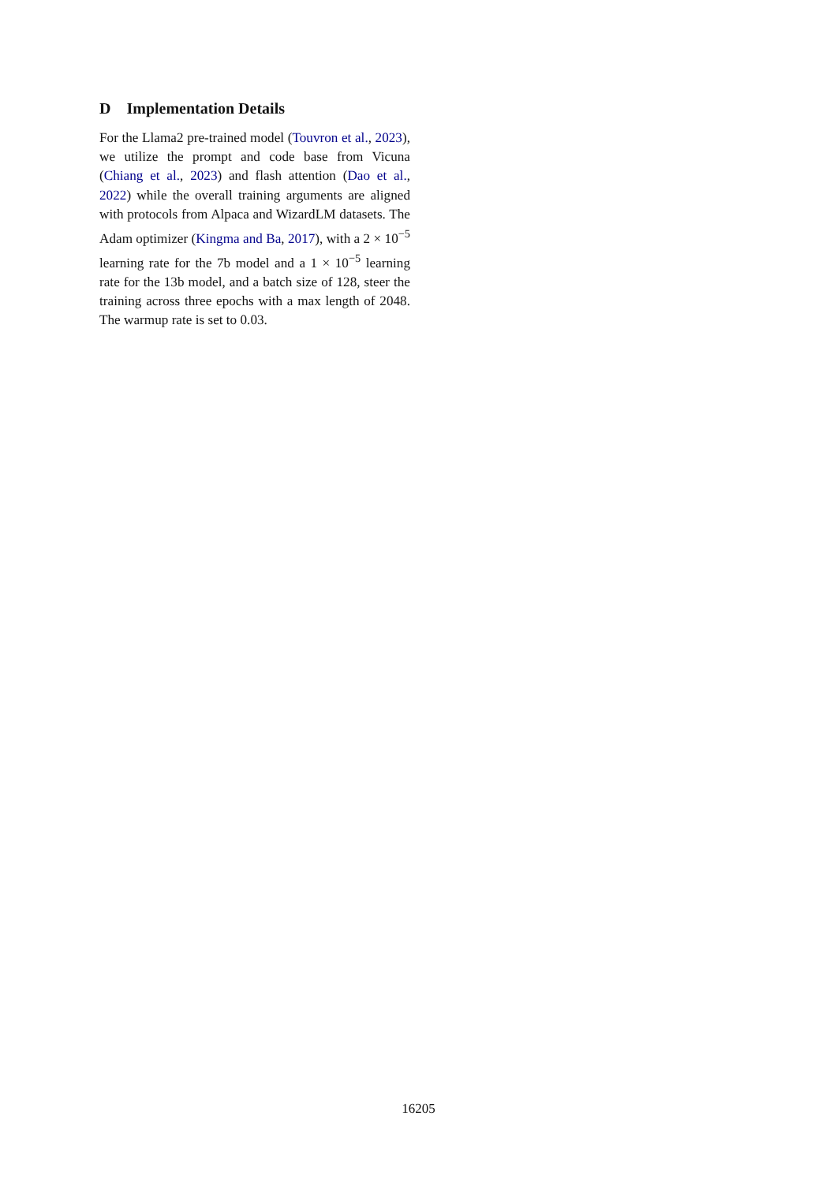D Implementation Details
For the Llama2 pre-trained model (Touvron et al., 2023), we utilize the prompt and code base from Vicuna (Chiang et al., 2023) and flash attention (Dao et al., 2022) while the overall training arguments are aligned with protocols from Alpaca and WizardLM datasets. The Adam optimizer (Kingma and Ba, 2017), with a 2 × 10<sup>−5</sup> learning rate for the 7b model and a 1 × 10<sup>−5</sup> learning rate for the 13b model, and a batch size of 128, steer the training across three epochs with a max length of 2048. The warmup rate is set to 0.03.
16205